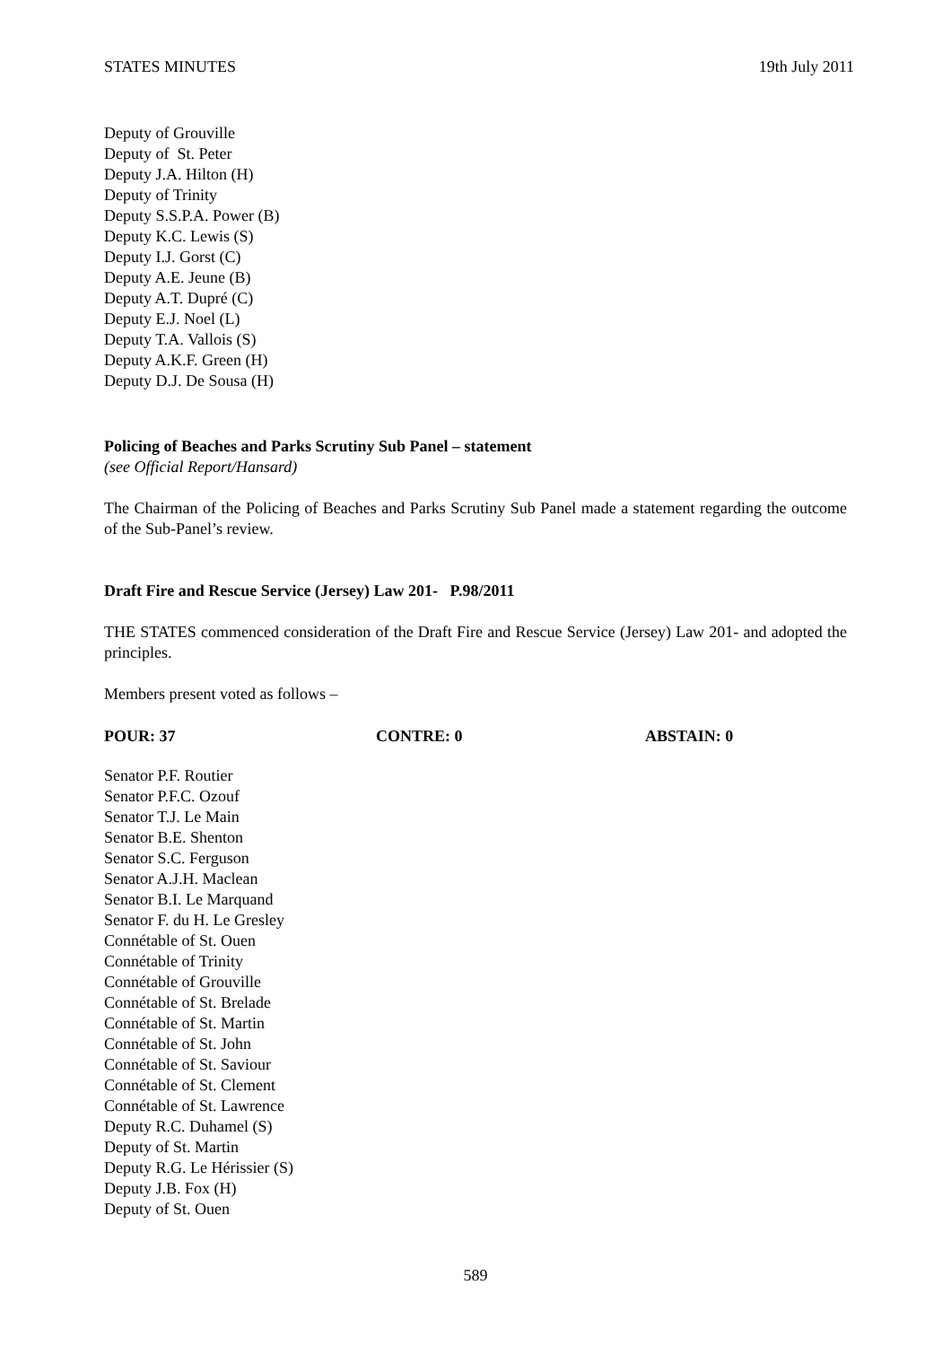STATES MINUTES 19th July 2011
Deputy of Grouville
Deputy of St. Peter
Deputy J.A. Hilton (H)
Deputy of Trinity
Deputy S.S.P.A. Power (B)
Deputy K.C. Lewis (S)
Deputy I.J. Gorst (C)
Deputy A.E. Jeune (B)
Deputy A.T. Dupré (C)
Deputy E.J. Noel (L)
Deputy T.A. Vallois (S)
Deputy A.K.F. Green (H)
Deputy D.J. De Sousa (H)
Policing of Beaches and Parks Scrutiny Sub Panel – statement
(see Official Report/Hansard)
The Chairman of the Policing of Beaches and Parks Scrutiny Sub Panel made a statement regarding the outcome of the Sub-Panel’s review.
Draft Fire and Rescue Service (Jersey) Law 201- P.98/2011
THE STATES commenced consideration of the Draft Fire and Rescue Service (Jersey) Law 201- and adopted the principles.
Members present voted as follows –
POUR: 37 CONTRE: 0 ABSTAIN: 0
Senator P.F. Routier
Senator P.F.C. Ozouf
Senator T.J. Le Main
Senator B.E. Shenton
Senator S.C. Ferguson
Senator A.J.H. Maclean
Senator B.I. Le Marquand
Senator F. du H. Le Gresley
Connétable of St. Ouen
Connétable of Trinity
Connétable of Grouville
Connétable of St. Brelade
Connétable of St. Martin
Connétable of St. John
Connétable of St. Saviour
Connétable of St. Clement
Connétable of St. Lawrence
Deputy R.C. Duhamel (S)
Deputy of St. Martin
Deputy R.G. Le Hérissier (S)
Deputy J.B. Fox (H)
Deputy of St. Ouen
589